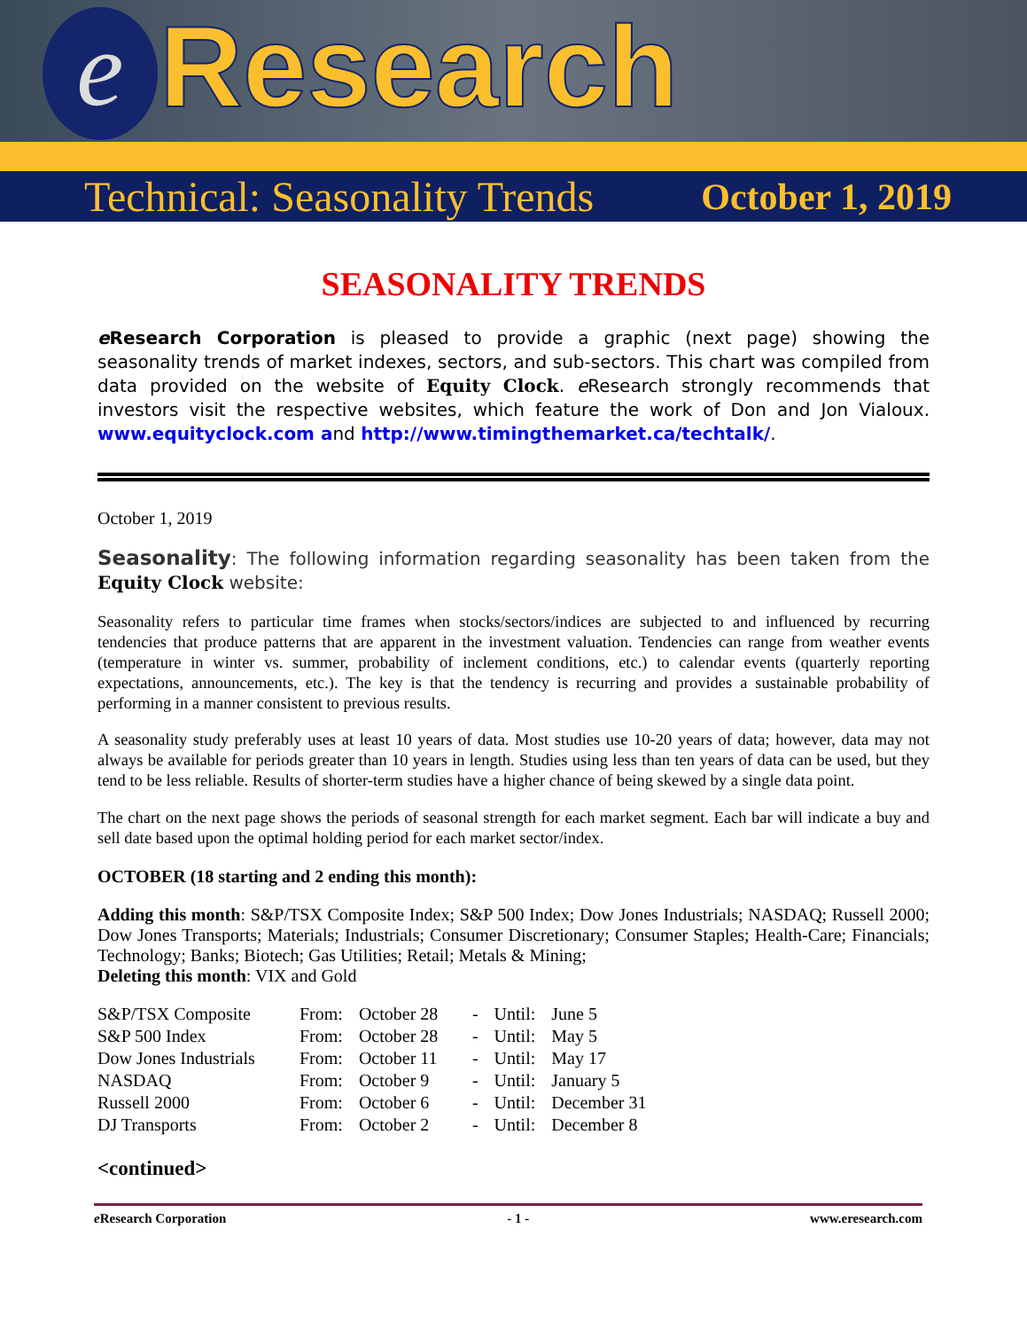e
Research
Technical: Seasonality Trends October 1, 2019
SEASONALITY TRENDS
e Research Corporation is pleased to provide a graphic (next page) showing the seasonality trends of market indexes, sectors, and sub-sectors. This chart was compiled from data provided on the website of Equity Clock. e Research strongly recommends that investors visit the respective websites, which feature the work of Don and Jon Vialoux. www.equityclock.com and http://www.timingthemarket.ca/techtalk/.
October 1, 2019
Seasonality: The following information regarding seasonality has been taken from the Equity Clock website:
Seasonality refers to particular time frames when stocks/sectors/indices are subjected to and influenced by recurring tendencies that produce patterns that are apparent in the investment valuation. Tendencies can range from weather events (temperature in winter vs. summer, probability of inclement conditions, etc.) to calendar events (quarterly reporting expectations, announcements, etc.). The key is that the tendency is recurring and provides a sustainable probability of performing in a manner consistent to previous results.
A seasonality study preferably uses at least 10 years of data. Most studies use 10-20 years of data; however, data may not always be available for periods greater than 10 years in length. Studies using less than ten years of data can be used, but they tend to be less reliable. Results of shorter-term studies have a higher chance of being skewed by a single data point.
The chart on the next page shows the periods of seasonal strength for each market segment. Each bar will indicate a buy and sell date based upon the optimal holding period for each market sector/index.
OCTOBER (18 starting and 2 ending this month):
Adding this month: S&P/TSX Composite Index; S&P 500 Index; Dow Jones Industrials; NASDAQ; Russell 2000; Dow Jones Transports; Materials; Industrials; Consumer Discretionary; Consumer Staples; Health-Care; Financials; Technology; Banks; Biotech; Gas Utilities; Retail; Metals & Mining;
Deleting this month: VIX and Gold
| S&P/TSX Composite | From: | October 28 | - | Until: | June 5 |
| S&P 500 Index | From: | October 28 | - | Until: | May 5 |
| Dow Jones Industrials | From: | October 11 | - | Until: | May 17 |
| NASDAQ | From: | October 9 | - | Until: | January 5 |
| Russell 2000 | From: | October 6 | - | Until: | December 31 |
| DJ Transports | From: | October 2 | - | Until: | December 8 |
<continued>
e Research Corporation - 1 - www.eresearch.com